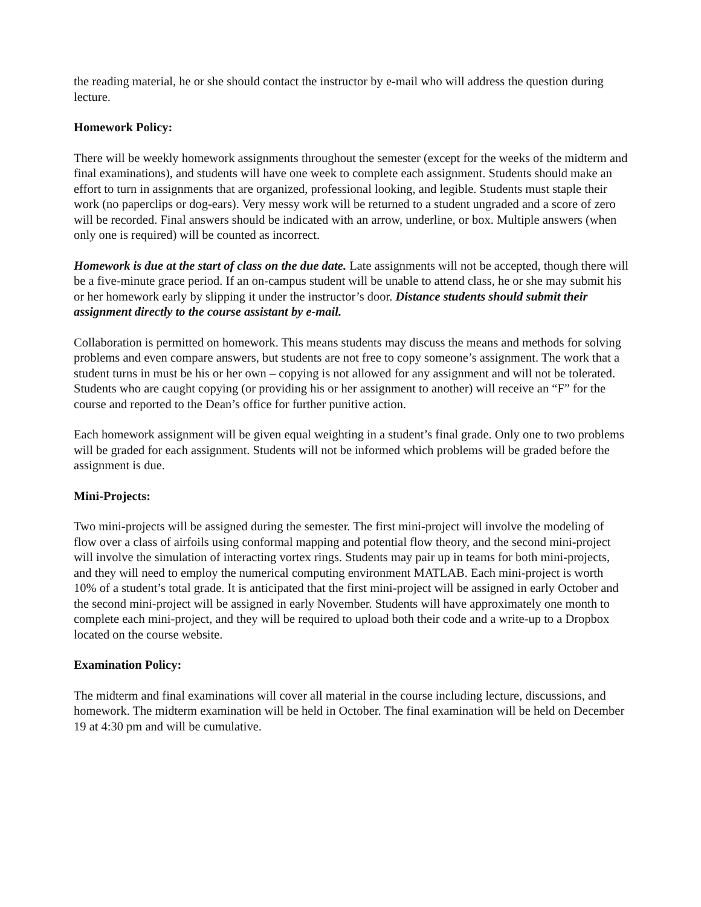the reading material, he or she should contact the instructor by e-mail who will address the question during lecture.
Homework Policy:
There will be weekly homework assignments throughout the semester (except for the weeks of the midterm and final examinations), and students will have one week to complete each assignment. Students should make an effort to turn in assignments that are organized, professional looking, and legible. Students must staple their work (no paperclips or dog-ears). Very messy work will be returned to a student ungraded and a score of zero will be recorded. Final answers should be indicated with an arrow, underline, or box. Multiple answers (when only one is required) will be counted as incorrect.
Homework is due at the start of class on the due date. Late assignments will not be accepted, though there will be a five-minute grace period. If an on-campus student will be unable to attend class, he or she may submit his or her homework early by slipping it under the instructor’s door. Distance students should submit their assignment directly to the course assistant by e-mail.
Collaboration is permitted on homework. This means students may discuss the means and methods for solving problems and even compare answers, but students are not free to copy someone’s assignment. The work that a student turns in must be his or her own – copying is not allowed for any assignment and will not be tolerated. Students who are caught copying (or providing his or her assignment to another) will receive an “F” for the course and reported to the Dean’s office for further punitive action.
Each homework assignment will be given equal weighting in a student’s final grade. Only one to two problems will be graded for each assignment. Students will not be informed which problems will be graded before the assignment is due.
Mini-Projects:
Two mini-projects will be assigned during the semester. The first mini-project will involve the modeling of flow over a class of airfoils using conformal mapping and potential flow theory, and the second mini-project will involve the simulation of interacting vortex rings. Students may pair up in teams for both mini-projects, and they will need to employ the numerical computing environment MATLAB. Each mini-project is worth 10% of a student’s total grade. It is anticipated that the first mini-project will be assigned in early October and the second mini-project will be assigned in early November. Students will have approximately one month to complete each mini-project, and they will be required to upload both their code and a write-up to a Dropbox located on the course website.
Examination Policy:
The midterm and final examinations will cover all material in the course including lecture, discussions, and homework. The midterm examination will be held in October. The final examination will be held on December 19 at 4:30 pm and will be cumulative.